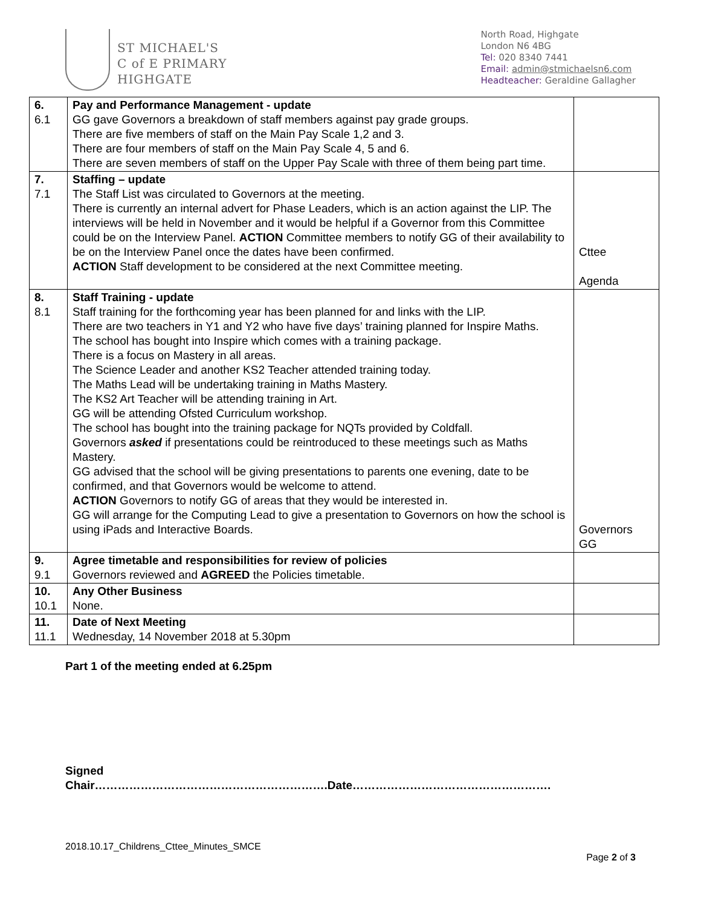ST MICHAEL'S
C of E PRIMARY
HIGHGATE
North Road, Highgate
London N6 4BG
Tel: 020 8340 7441
Email: admin@stmichaelsn6.com
Headteacher: Geraldine Gallagher
| 6. 6.1 | Pay and Performance Management - update GG gave Governors a breakdown of staff members against pay grade groups. There are five members of staff on the Main Pay Scale 1,2 and 3. There are four members of staff on the Main Pay Scale 4, 5 and 6. There are seven members of staff on the Upper Pay Scale with three of them being part time. | |
| 7. 7.1 | Staffing – update The Staff List was circulated to Governors at the meeting. There is currently an internal advert for Phase Leaders, which is an action against the LIP. The interviews will be held in November and it would be helpful if a Governor from this Committee could be on the Interview Panel. ACTION Committee members to notify GG of their availability to be on the Interview Panel once the dates have been confirmed. ACTION Staff development to be considered at the next Committee meeting. | Cttee Agenda |
| 8. 8.1 | Staff Training - update Staff training for the forthcoming year has been planned for and links with the LIP. There are two teachers in Y1 and Y2 who have five days’ training planned for Inspire Maths. The school has bought into Inspire which comes with a training package. There is a focus on Mastery in all areas. The Science Leader and another KS2 Teacher attended training today. The Maths Lead will be undertaking training in Maths Mastery. The KS2 Art Teacher will be attending training in Art. GG will be attending Ofsted Curriculum workshop. The school has bought into the training package for NQTs provided by Coldfall. Governors asked if presentations could be reintroduced to these meetings such as Maths Mastery. GG advised that the school will be giving presentations to parents one evening, date to be confirmed, and that Governors would be welcome to attend. ACTION Governors to notify GG of areas that they would be interested in. GG will arrange for the Computing Lead to give a presentation to Governors on how the school is using iPads and Interactive Boards. | Governors GG |
| 9. 9.1 | Agree timetable and responsibilities for review of policies Governors reviewed and AGREED the Policies timetable. | |
| 10. 10.1 | Any Other Business None. | |
| 11. 11.1 | Date of Next Meeting Wednesday, 14 November 2018 at 5.30pm | |
Part 1 of the meeting ended at 6.25pm
Signed
Chair…………………………………………………….Date…………………………………………….
2018.10.17_Childrens_Cttee_Minutes_SMCE
Page 2 of 3